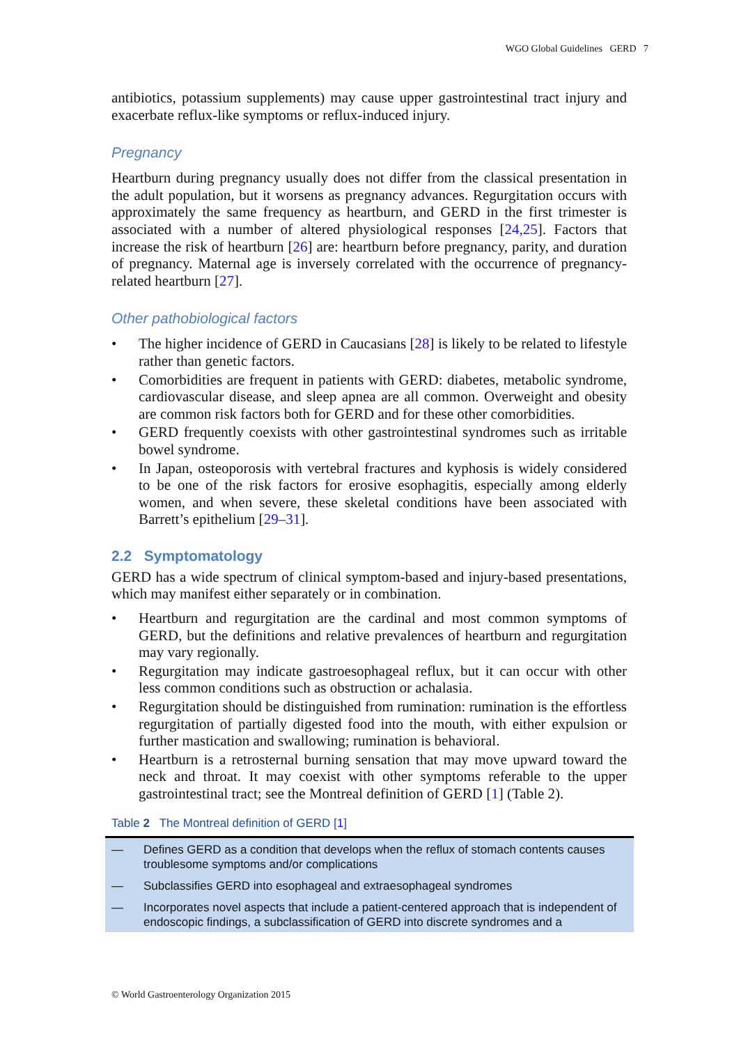WGO Global Guidelines GERD 7
antibiotics, potassium supplements) may cause upper gastrointestinal tract injury and exacerbate reflux-like symptoms or reflux-induced injury.
Pregnancy
Heartburn during pregnancy usually does not differ from the classical presentation in the adult population, but it worsens as pregnancy advances. Regurgitation occurs with approximately the same frequency as heartburn, and GERD in the first trimester is associated with a number of altered physiological responses [24,25]. Factors that increase the risk of heartburn [26] are: heartburn before pregnancy, parity, and duration of pregnancy. Maternal age is inversely correlated with the occurrence of pregnancy-related heartburn [27].
Other pathobiological factors
• The higher incidence of GERD in Caucasians [28] is likely to be related to lifestyle rather than genetic factors.
• Comorbidities are frequent in patients with GERD: diabetes, metabolic syndrome, cardiovascular disease, and sleep apnea are all common. Overweight and obesity are common risk factors both for GERD and for these other comorbidities.
• GERD frequently coexists with other gastrointestinal syndromes such as irritable bowel syndrome.
• In Japan, osteoporosis with vertebral fractures and kyphosis is widely considered to be one of the risk factors for erosive esophagitis, especially among elderly women, and when severe, these skeletal conditions have been associated with Barrett’s epithelium [29–31].
2.2 Symptomatology
GERD has a wide spectrum of clinical symptom-based and injury-based presentations, which may manifest either separately or in combination.
• Heartburn and regurgitation are the cardinal and most common symptoms of GERD, but the definitions and relative prevalences of heartburn and regurgitation may vary regionally.
• Regurgitation may indicate gastroesophageal reflux, but it can occur with other less common conditions such as obstruction or achalasia.
• Regurgitation should be distinguished from rumination: rumination is the effortless regurgitation of partially digested food into the mouth, with either expulsion or further mastication and swallowing; rumination is behavioral.
• Heartburn is a retrosternal burning sensation that may move upward toward the neck and throat. It may coexist with other symptoms referable to the upper gastrointestinal tract; see the Montreal definition of GERD [1] (Table 2).
Table 2 The Montreal definition of GERD [1]
| — | Defines GERD as a condition that develops when the reflux of stomach contents causes troublesome symptoms and/or complications |
| — | Subclassifies GERD into esophageal and extraesophageal syndromes |
| — | Incorporates novel aspects that include a patient-centered approach that is independent of endoscopic findings, a subclassification of GERD into discrete syndromes and a |
© World Gastroenterology Organization 2015